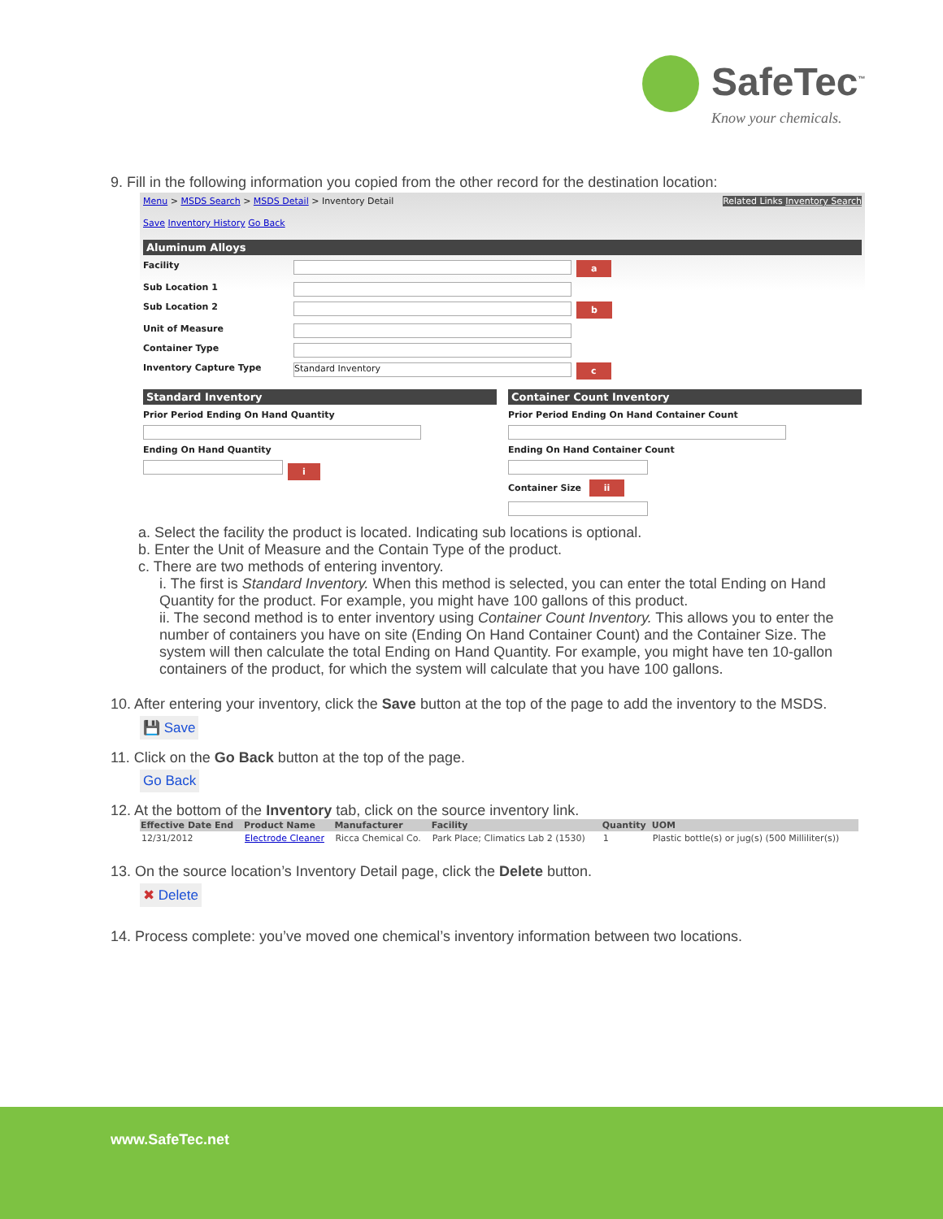SafeTec<sup>™</sup>
Know your chemicals.
9. Fill in the following information you copied from the other record for the destination location:
Menu > MSDS Search > MSDS Detail > Inventory Detail Related Links Inventory Search
Save Inventory History Go Back
Aluminum Alloys
Facility
a
Sub Location 1
Sub Location 2
b
Unit of Measure
Container Type
Inventory Capture Type
Standard Inventory
c
Standard Inventory
Prior Period Ending On Hand Quantity
Ending On Hand Quantity
i
Container Count Inventory
Prior Period Ending On Hand Container Count
Ending On Hand Container Count
Container Size ii
a. Select the facility the product is located. Indicating sub locations is optional.
b. Enter the Unit of Measure and the Contain Type of the product.
c. There are two methods of entering inventory.
i. The first is Standard Inventory. When this method is selected, you can enter the total Ending on Hand Quantity for the product. For example, you might have 100 gallons of this product.
ii. The second method is to enter inventory using Container Count Inventory. This allows you to enter the number of containers you have on site (Ending On Hand Container Count) and the Container Size. The system will then calculate the total Ending on Hand Quantity. For example, you might have ten 10-gallon containers of the product, for which the system will calculate that you have 100 gallons.
10. After entering your inventory, click the Save button at the top of the page to add the inventory to the MSDS.
💾 Save
11. Click on the Go Back button at the top of the page.
Go Back
12. At the bottom of the Inventory tab, click on the source inventory link.
| Effective Date End | Product Name | Manufacturer | Facility | Quantity | UOM |
| --- | --- | --- | --- | --- | --- |
| 12/31/2012 | Electrode Cleaner | Ricca Chemical Co. | Park Place; Climatics Lab 2 (1530) | 1 | Plastic bottle(s) or jug(s) (500 Milliliter(s)) |
13. On the source location’s Inventory Detail page, click the Delete button.
✖ Delete
14. Process complete: you’ve moved one chemical’s inventory information between two locations.
www.SafeTec.net